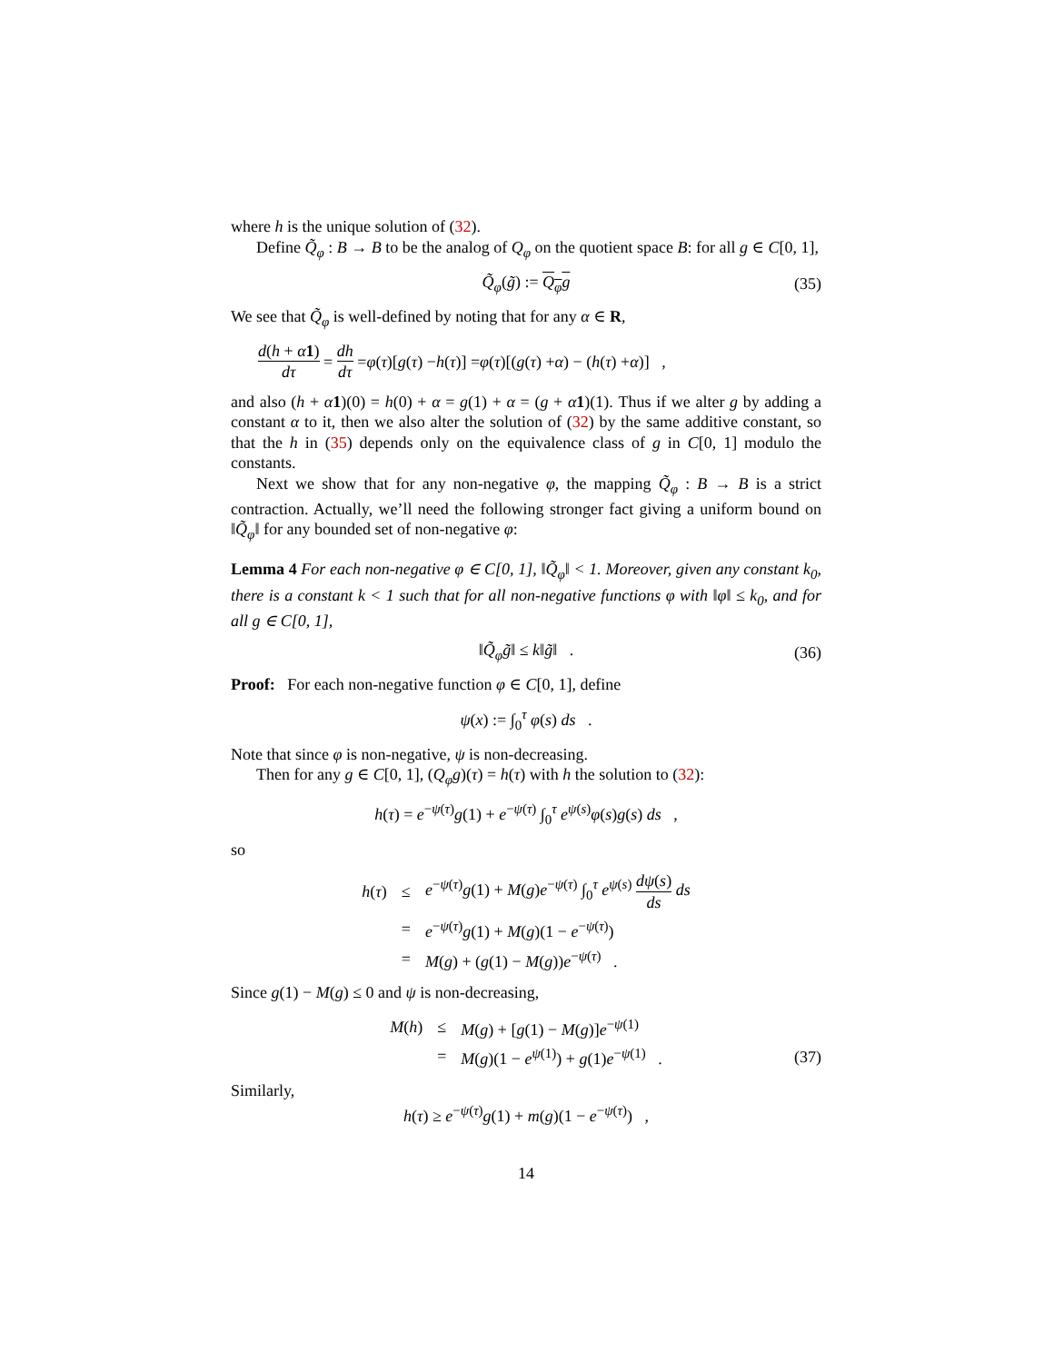where h is the unique solution of (32).
Define Q̃<sub>φ</sub> : B → B to be the analog of Q<sub>φ</sub> on the quotient space B: for all g ∈ C[0, 1],
Q̃<sub>φ</sub>(g̃) := Q<sub>φ</sub>g (35)
We see that Q̃<sub>φ</sub> is well-defined by noting that for any α ∈ R,
d(h + α 1) dτ = dh dτ = φ (τ)[g (τ) − h (τ)] = φ (τ)[(g (τ) + α) − (h (τ) + α)] ,
and also (h + α 1)(0) = h(0) + α = g(1) + α = (g + α 1)(1). Thus if we alter g by adding a constant α to it, then we also alter the solution of (32) by the same additive constant, so that the h in (35) depends only on the equivalence class of g in C[0, 1] modulo the constants.
Next we show that for any non-negative φ, the mapping Q̃<sub>φ</sub> : B → B is a strict contraction. Actually, we’ll need the following stronger fact giving a uniform bound on ‖Q̃<sub>φ</sub>‖ for any bounded set of non-negative φ:
Lemma 4 For each non-negative φ ∈ C[0, 1], ‖Q̃<sub>φ</sub>‖ < 1. Moreover, given any constant k<sub>0</sub>, there is a constant k < 1 such that for all non-negative functions φ with ‖φ‖ ≤ k<sub>0</sub>, and for all g ∈ C[0, 1],
‖Q̃<sub>φ</sub>g̃‖ ≤ k‖g̃‖ . (36)
Proof: For each non-negative function φ ∈ C[0, 1], define
ψ(x) := ∫<sub>0</sub><sup>τ</sup> φ(s) ds .
Note that since φ is non-negative, ψ is non-decreasing.
Then for any g ∈ C[0, 1], (Q<sub>φ</sub>g)(τ) = h(τ) with h the solution to (32):
h(τ) = e<sup>−ψ(τ)</sup>g(1) + e<sup>−ψ(τ)</sup> ∫<sub>0</sub><sup>τ</sup> e<sup>ψ(s)</sup>φ(s)g(s) ds ,
so
| h ( τ ) | ≤ | e<sup>−ψ(τ)</sup> g (1) + M ( g ) e<sup>−ψ(τ)</sup> ∫<sub>0</sub><sup>τ</sup> e<sup>ψ(s)</sup> dψ ( s ) ds ds |
| | = | e<sup>−ψ(τ)</sup> g (1) + M ( g )(1 − e<sup>−ψ(τ)</sup>) |
| | = | M ( g ) + ( g (1) − M ( g )) e<sup>−ψ(τ)</sup> . |
Since g(1) − M(g) ≤ 0 and ψ is non-decreasing,
| M ( h ) | ≤ | M ( g ) + [ g (1) − M ( g )] e<sup>−ψ(1)</sup> |
| | = | M ( g )(1 − e<sup>ψ(1)</sup>) + g (1) e<sup>−ψ(1)</sup> . |
(37)
Similarly,
h(τ) ≥ e<sup>−ψ(τ)</sup>g(1) + m(g)(1 − e<sup>−ψ(τ)</sup>) ,
14